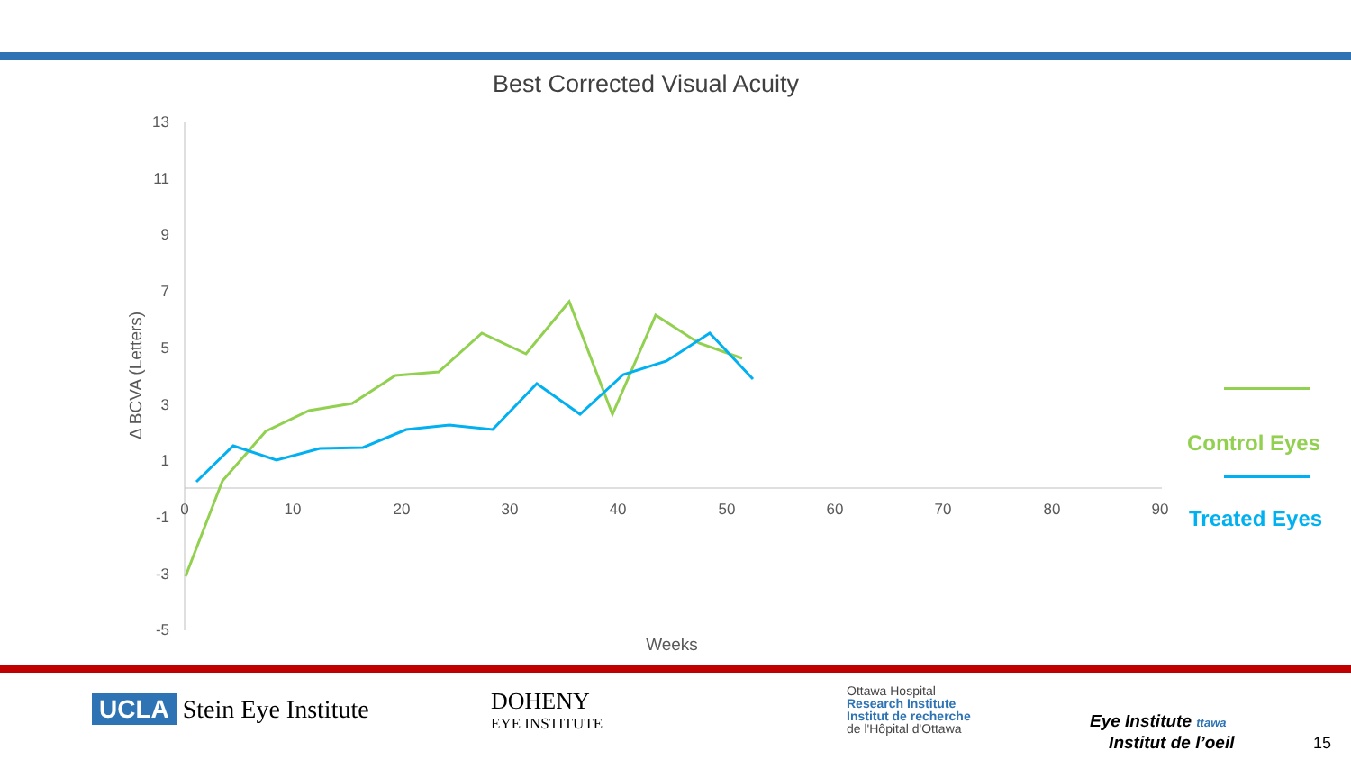Best Corrected Visual Acuity
13
11
9
7
5
3
1
-1
-3
-5
0
10
20
30
40
50
60
70
80
90
Weeks
Δ BCVA (Letters)
Control Eyes
Treated Eyes
UCLA Stein Eye Institute
DOHENY
EYE INSTITUTE
Ottawa Hospital
Research Institute
Institut de recherche
de l'Hôpital d'Ottawa
Eye Institute ttawa
Institut de l’oeil
15